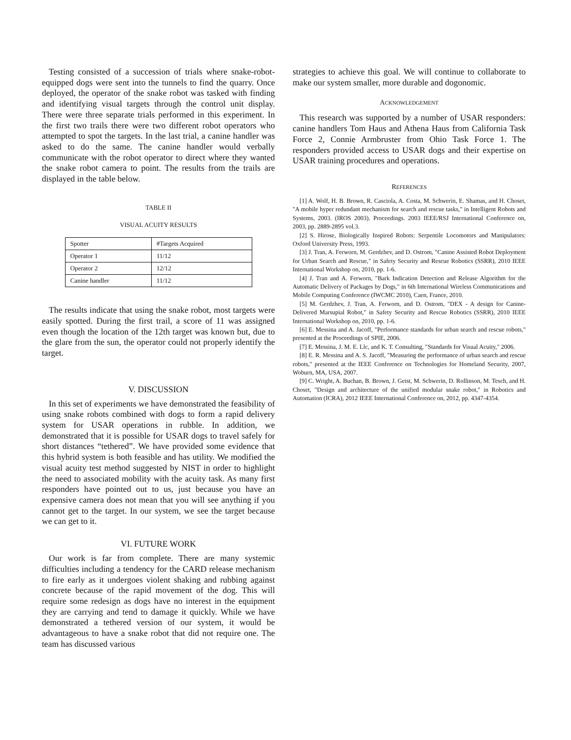Testing consisted of a succession of trials where snake-robot-equipped dogs were sent into the tunnels to find the quarry. Once deployed, the operator of the snake robot was tasked with finding and identifying visual targets through the control unit display. There were three separate trials performed in this experiment. In the first two trails there were two different robot operators who attempted to spot the targets. In the last trial, a canine handler was asked to do the same. The canine handler would verbally communicate with the robot operator to direct where they wanted the snake robot camera to point. The results from the trails are displayed in the table below.
TABLE II
VISUAL ACUITY RESULTS
| Spotter | #Targets Acquired |
| Operator 1 | 11/12 |
| Operator 2 | 12/12 |
| Canine handler | 11/12 |
The results indicate that using the snake robot, most targets were easily spotted. During the first trail, a score of 11 was assigned even though the location of the 12th target was known but, due to the glare from the sun, the operator could not properly identify the target.
V. DISCUSSION
In this set of experiments we have demonstrated the feasibility of using snake robots combined with dogs to form a rapid delivery system for USAR operations in rubble. In addition, we demonstrated that it is possible for USAR dogs to travel safely for short distances “tethered”. We have provided some evidence that this hybrid system is both feasible and has utility. We modified the visual acuity test method suggested by NIST in order to highlight the need to associated mobility with the acuity task. As many first responders have pointed out to us, just because you have an expensive camera does not mean that you will see anything if you cannot get to the target. In our system, we see the target because we can get to it.
VI. FUTURE WORK
Our work is far from complete. There are many systemic difficulties including a tendency for the CARD release mechanism to fire early as it undergoes violent shaking and rubbing against concrete because of the rapid movement of the dog. This will require some redesign as dogs have no interest in the equipment they are carrying and tend to damage it quickly. While we have demonstrated a tethered version of our system, it would be advantageous to have a snake robot that did not require one. The team has discussed various
strategies to achieve this goal. We will continue to collaborate to make our system smaller, more durable and dogonomic.
ACKNOWLEDGEMENT
This research was supported by a number of USAR responders: canine handlers Tom Haus and Athena Haus from California Task Force 2, Connie Armbruster from Ohio Task Force 1. The responders provided access to USAR dogs and their expertise on USAR training procedures and operations.
REFERENCES
[1] A. Wolf, H. B. Brown, R. Casciola, A. Costa, M. Schwerin, E. Shamas, and H. Choset, "A mobile hyper redundant mechanism for search and rescue tasks," in Intelligent Robots and Systems, 2003. (IROS 2003). Proceedings. 2003 IEEE/RSJ International Conference on, 2003, pp. 2889-2895 vol.3.
[2] S. Hirose, Biologically Inspired Robots: Serpentile Locomotors and Manipulators: Oxford University Press, 1993.
[3] J. Tran, A. Ferworn, M. Gerdzhev, and D. Ostrom, "Canine Assisted Robot Deployment for Urban Search and Rescue," in Safety Security and Rescue Robotics (SSRR), 2010 IEEE International Workshop on, 2010, pp. 1-6.
[4] J. Tran and A. Ferworn, "Bark Indication Detection and Release Algorithm for the Automatic Delivery of Packages by Dogs," in 6th International Wireless Communications and Mobile Computing Conference (IWCMC 2010), Caen, France, 2010.
[5] M. Gerdzhev, J. Tran, A. Ferworn, and D. Ostrom, "DEX - A design for Canine-Delivered Marsupial Robot," in Safety Security and Rescue Robotics (SSRR), 2010 IEEE International Workshop on, 2010, pp. 1-6.
[6] E. Messina and A. Jacoff, "Performance standards for urban search and rescue robots," presented at the Proceedings of SPIE, 2006.
[7] E. Messina, J. M. E. Llc, and K. T. Consulting, "Standards for Visual Acuity," 2006.
[8] E. R. Messina and A. S. Jacoff, "Measuring the performance of urban search and rescue robots," presented at the IEEE Conference on Technologies for Homeland Security, 2007, Woburn, MA, USA, 2007.
[9] C. Wright, A. Buchan, B. Brown, J. Geist, M. Schwerin, D. Rollinson, M. Tesch, and H. Choset, "Design and architecture of the unified modular snake robot," in Robotics and Automation (ICRA), 2012 IEEE International Conference on, 2012, pp. 4347-4354.